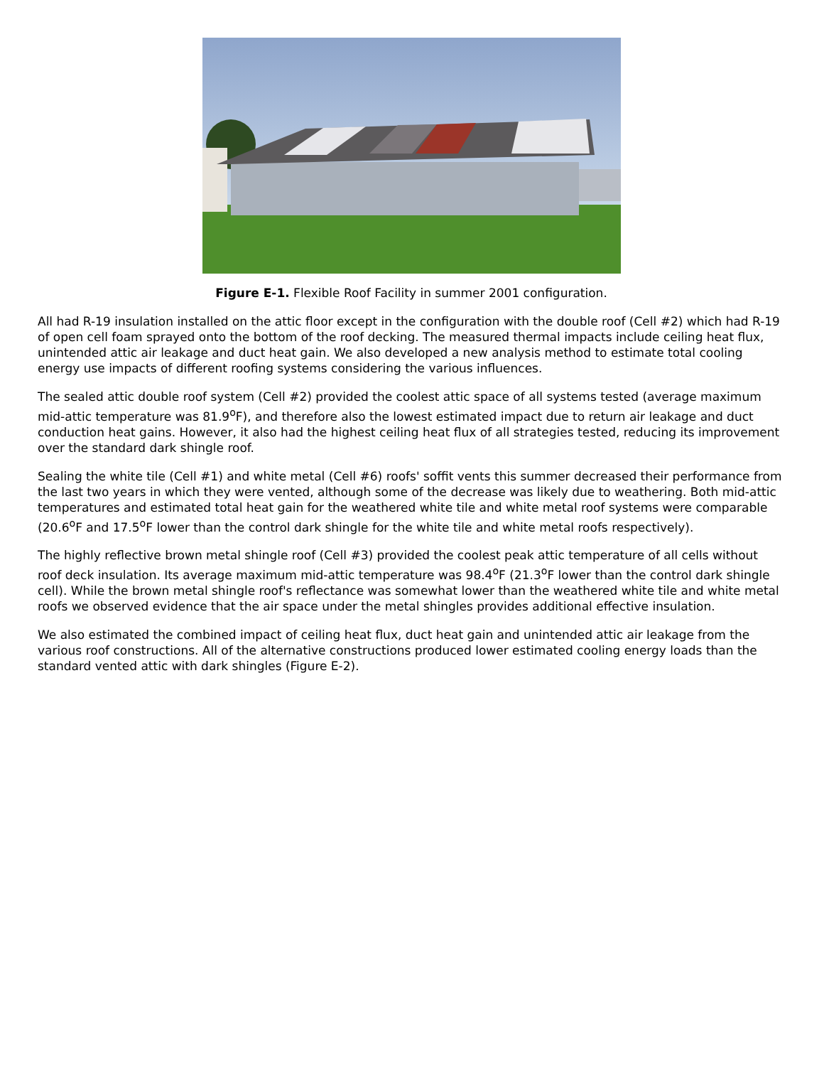Figure E-1. Flexible Roof Facility in summer 2001 configuration.
All had R-19 insulation installed on the attic floor except in the configuration with the double roof (Cell #2) which had R-19 of open cell foam sprayed onto the bottom of the roof decking. The measured thermal impacts include ceiling heat flux, unintended attic air leakage and duct heat gain. We also developed a new analysis method to estimate total cooling energy use impacts of different roofing systems considering the various influences.
The sealed attic double roof system (Cell #2) provided the coolest attic space of all systems tested (average maximum mid-attic temperature was 81.9<sup>o</sup>F), and therefore also the lowest estimated impact due to return air leakage and duct conduction heat gains. However, it also had the highest ceiling heat flux of all strategies tested, reducing its improvement over the standard dark shingle roof.
Sealing the white tile (Cell #1) and white metal (Cell #6) roofs' soffit vents this summer decreased their performance from the last two years in which they were vented, although some of the decrease was likely due to weathering. Both mid-attic temperatures and estimated total heat gain for the weathered white tile and white metal roof systems were comparable (20.6<sup>o</sup>F and 17.5<sup>o</sup>F lower than the control dark shingle for the white tile and white metal roofs respectively).
The highly reflective brown metal shingle roof (Cell #3) provided the coolest peak attic temperature of all cells without roof deck insulation. Its average maximum mid-attic temperature was 98.4<sup>o</sup>F (21.3<sup>o</sup>F lower than the control dark shingle cell). While the brown metal shingle roof's reflectance was somewhat lower than the weathered white tile and white metal roofs we observed evidence that the air space under the metal shingles provides additional effective insulation.
We also estimated the combined impact of ceiling heat flux, duct heat gain and unintended attic air leakage from the various roof constructions. All of the alternative constructions produced lower estimated cooling energy loads than the standard vented attic with dark shingles (Figure E-2).